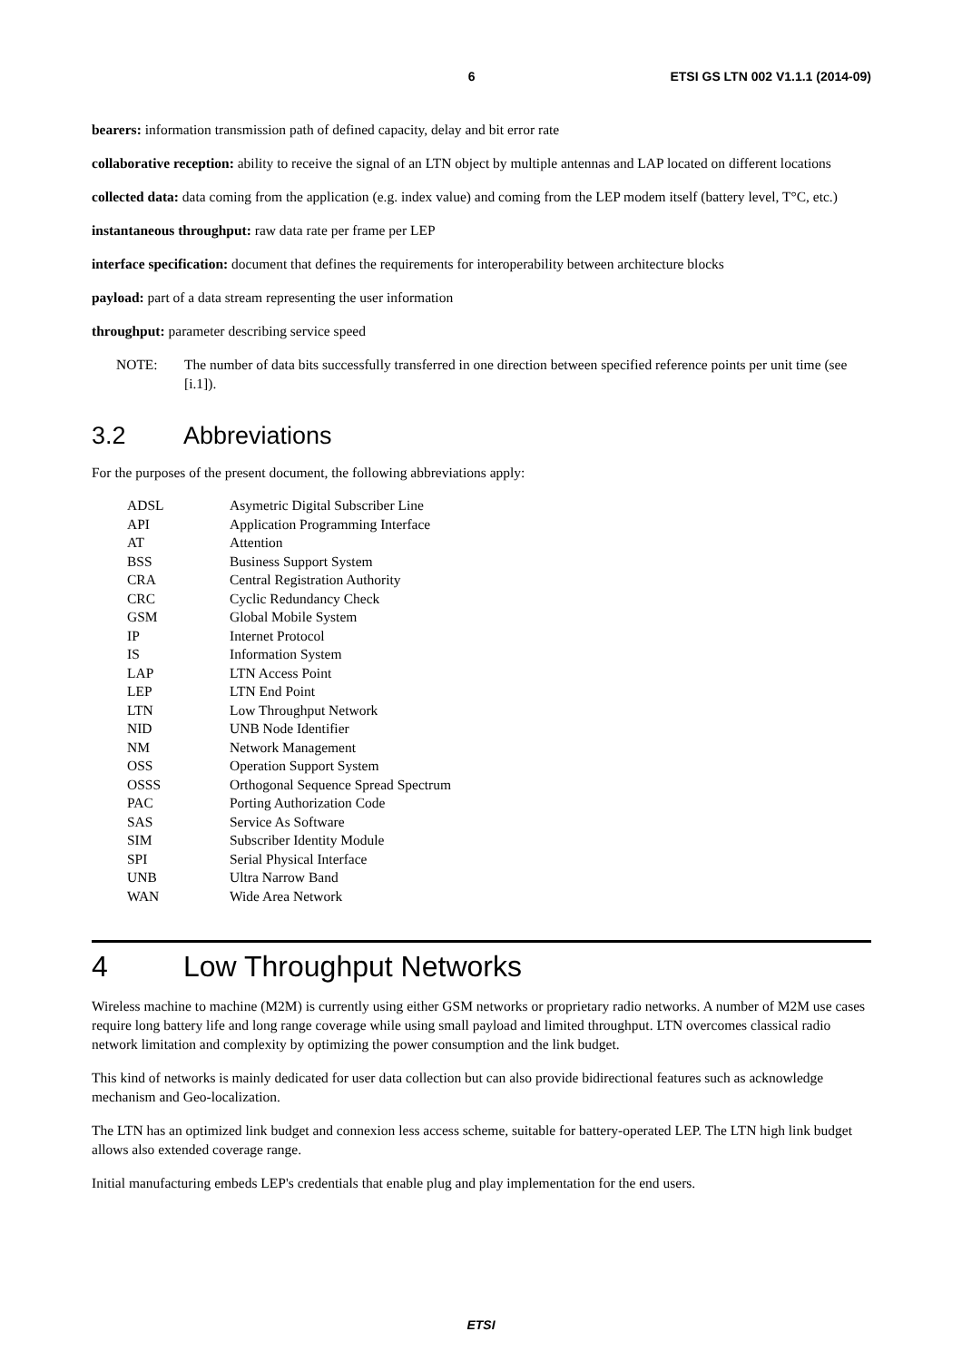6 ETSI GS LTN 002 V1.1.1 (2014-09)
bearers: information transmission path of defined capacity, delay and bit error rate
collaborative reception: ability to receive the signal of an LTN object by multiple antennas and LAP located on different locations
collected data: data coming from the application (e.g. index value) and coming from the LEP modem itself (battery level, T°C, etc.)
instantaneous throughput: raw data rate per frame per LEP
interface specification: document that defines the requirements for interoperability between architecture blocks
payload: part of a data stream representing the user information
throughput: parameter describing service speed
NOTE: The number of data bits successfully transferred in one direction between specified reference points per unit time (see [i.1]).
3.2 Abbreviations
For the purposes of the present document, the following abbreviations apply:
| ADSL | Asymetric Digital Subscriber Line |
| API | Application Programming Interface |
| AT | Attention |
| BSS | Business Support System |
| CRA | Central Registration Authority |
| CRC | Cyclic Redundancy Check |
| GSM | Global Mobile System |
| IP | Internet Protocol |
| IS | Information System |
| LAP | LTN Access Point |
| LEP | LTN End Point |
| LTN | Low Throughput Network |
| NID | UNB Node Identifier |
| NM | Network Management |
| OSS | Operation Support System |
| OSSS | Orthogonal Sequence Spread Spectrum |
| PAC | Porting Authorization Code |
| SAS | Service As Software |
| SIM | Subscriber Identity Module |
| SPI | Serial Physical Interface |
| UNB | Ultra Narrow Band |
| WAN | Wide Area Network |
4 Low Throughput Networks
Wireless machine to machine (M2M) is currently using either GSM networks or proprietary radio networks. A number of M2M use cases require long battery life and long range coverage while using small payload and limited throughput. LTN overcomes classical radio network limitation and complexity by optimizing the power consumption and the link budget.
This kind of networks is mainly dedicated for user data collection but can also provide bidirectional features such as acknowledge mechanism and Geo-localization.
The LTN has an optimized link budget and connexion less access scheme, suitable for battery-operated LEP. The LTN high link budget allows also extended coverage range.
Initial manufacturing embeds LEP's credentials that enable plug and play implementation for the end users.
ETSI